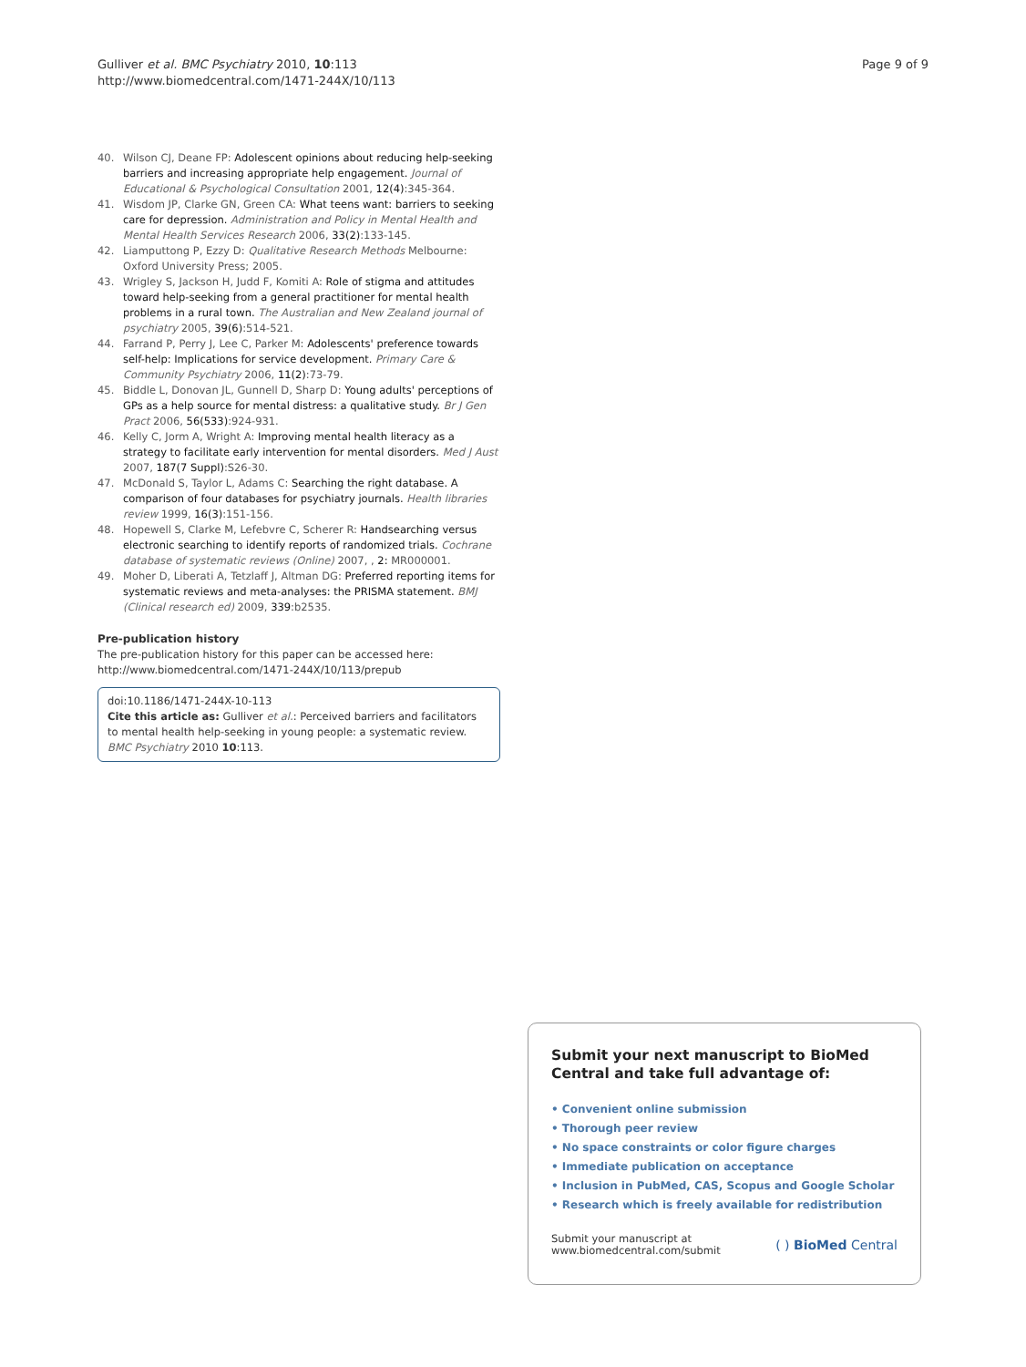Gulliver et al. BMC Psychiatry 2010, 10:113
http://www.biomedcentral.com/1471-244X/10/113
Page 9 of 9
40. Wilson CJ, Deane FP: Adolescent opinions about reducing help-seeking barriers and increasing appropriate help engagement. Journal of Educational & Psychological Consultation 2001, 12(4):345-364.
41. Wisdom JP, Clarke GN, Green CA: What teens want: barriers to seeking care for depression. Administration and Policy in Mental Health and Mental Health Services Research 2006, 33(2):133-145.
42. Liamputtong P, Ezzy D: Qualitative Research Methods Melbourne: Oxford University Press; 2005.
43. Wrigley S, Jackson H, Judd F, Komiti A: Role of stigma and attitudes toward help-seeking from a general practitioner for mental health problems in a rural town. The Australian and New Zealand journal of psychiatry 2005, 39(6):514-521.
44. Farrand P, Perry J, Lee C, Parker M: Adolescents' preference towards self-help: Implications for service development. Primary Care & Community Psychiatry 2006, 11(2):73-79.
45. Biddle L, Donovan JL, Gunnell D, Sharp D: Young adults' perceptions of GPs as a help source for mental distress: a qualitative study. Br J Gen Pract 2006, 56(533):924-931.
46. Kelly C, Jorm A, Wright A: Improving mental health literacy as a strategy to facilitate early intervention for mental disorders. Med J Aust 2007, 187(7 Suppl):S26-30.
47. McDonald S, Taylor L, Adams C: Searching the right database. A comparison of four databases for psychiatry journals. Health libraries review 1999, 16(3):151-156.
48. Hopewell S, Clarke M, Lefebvre C, Scherer R: Handsearching versus electronic searching to identify reports of randomized trials. Cochrane database of systematic reviews (Online) 2007, , 2: MR000001.
49. Moher D, Liberati A, Tetzlaff J, Altman DG: Preferred reporting items for systematic reviews and meta-analyses: the PRISMA statement. BMJ (Clinical research ed) 2009, 339:b2535.
Pre-publication history
The pre-publication history for this paper can be accessed here:
http://www.biomedcentral.com/1471-244X/10/113/prepub
doi:10.1186/1471-244X-10-113
Cite this article as: Gulliver et al.: Perceived barriers and facilitators to mental health help-seeking in young people: a systematic review. BMC Psychiatry 2010 10:113.
Submit your next manuscript to BioMed Central and take full advantage of:
• Convenient online submission
• Thorough peer review
• No space constraints or color figure charges
• Immediate publication on acceptance
• Inclusion in PubMed, CAS, Scopus and Google Scholar
• Research which is freely available for redistribution
Submit your manuscript at
www.biomedcentral.com/submit
( ) BioMed Central